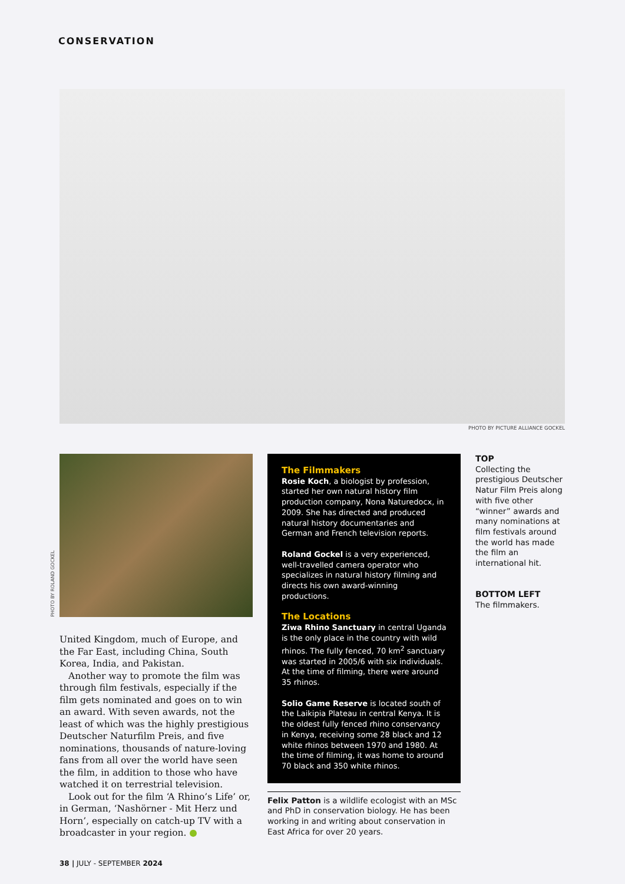CONSERVATION
PHOTO BY PICTURE ALLIANCE GOCKEL
PHOTO BY ROLAND GOCKEL
United Kingdom, much of Europe, and the Far East, including China, South Korea, India, and Pakistan.
Another way to promote the film was through film festivals, especially if the film gets nominated and goes on to win an award. With seven awards, not the least of which was the highly prestigious Deutscher Naturfilm Preis, and five nominations, thousands of nature-loving fans from all over the world have seen the film, in addition to those who have watched it on terrestrial television.
Look out for the film ‘A Rhino’s Life’ or, in German, ‘Nashörner - Mit Herz und Horn’, especially on catch-up TV with a broadcaster in your region. ●
The Filmmakers
Rosie Koch, a biologist by profession, started her own natural history film production company, Nona Naturedocx, in 2009. She has directed and produced natural history documentaries and German and French television reports.
Roland Gockel is a very experienced, well-travelled camera operator who specializes in natural history filming and directs his own award-winning productions.
The Locations
Ziwa Rhino Sanctuary in central Uganda is the only place in the country with wild rhinos. The fully fenced, 70 km<sup>2</sup> sanctuary was started in 2005/6 with six individuals. At the time of filming, there were around 35 rhinos.
Solio Game Reserve is located south of the Laikipia Plateau in central Kenya. It is the oldest fully fenced rhino conservancy in Kenya, receiving some 28 black and 12 white rhinos between 1970 and 1980. At the time of filming, it was home to around 70 black and 350 white rhinos.
Felix Patton is a wildlife ecologist with an MSc and PhD in conservation biology. He has been working in and writing about conservation in East Africa for over 20 years.
TOP
Collecting the prestigious Deutscher Natur Film Preis along with five other “winner” awards and many nominations at film festivals around the world has made the film an international hit.
BOTTOM LEFT
The filmmakers.
38 | JULY - SEPTEMBER 2024